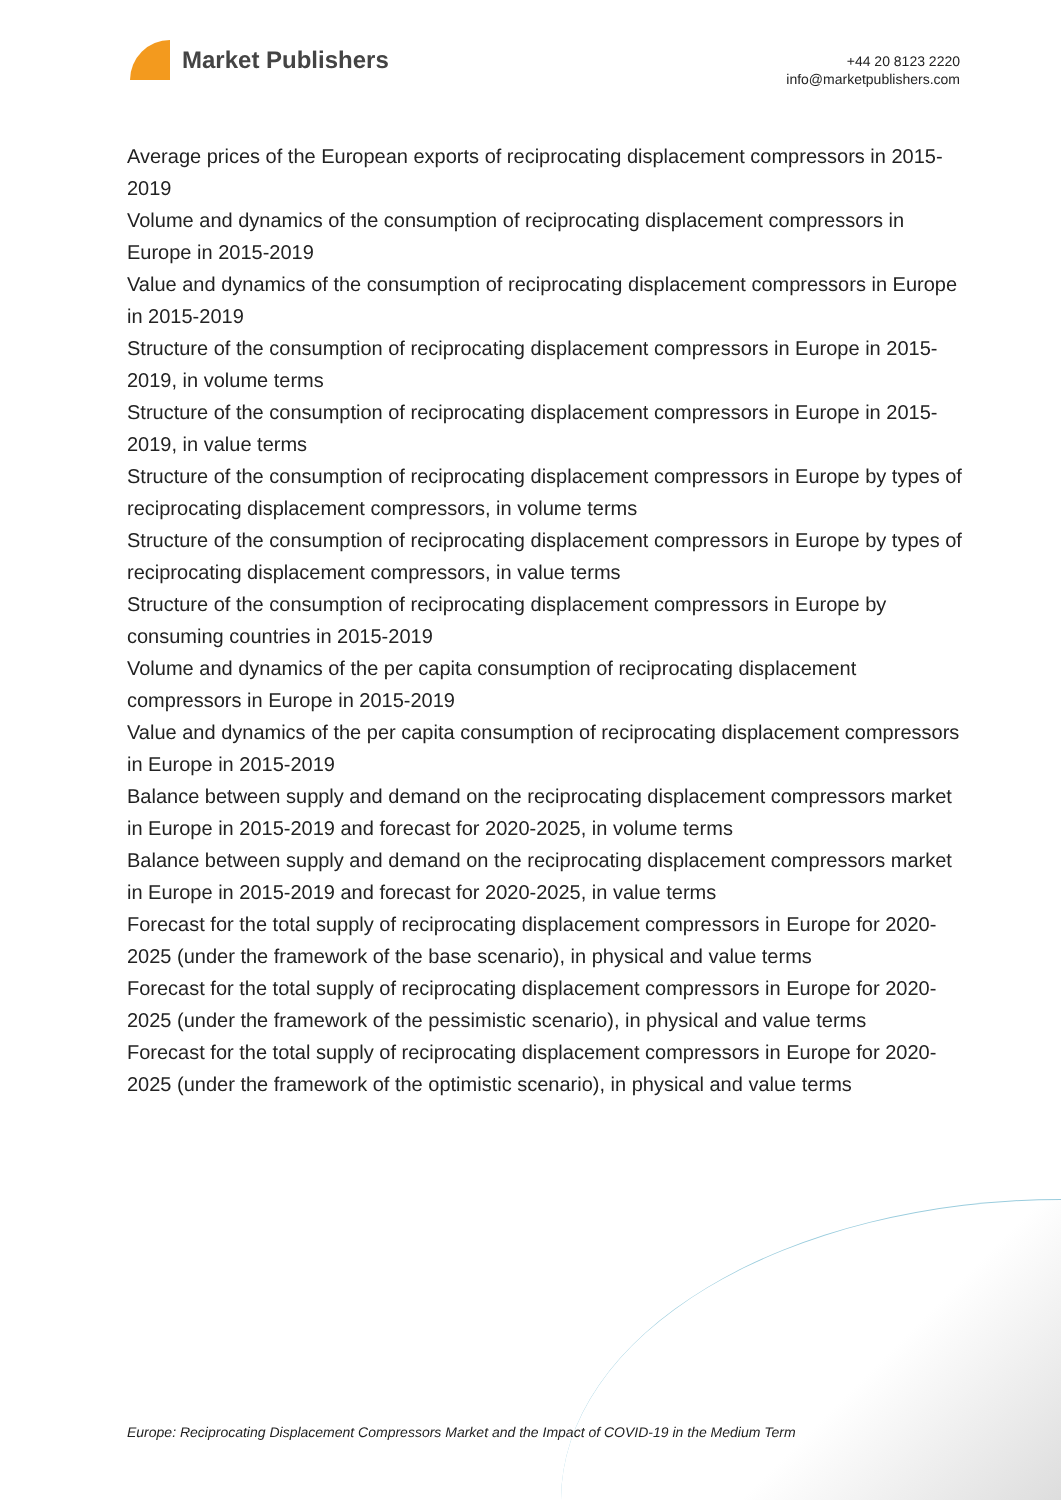Market Publishers
+44 20 8123 2220
info@marketpublishers.com
Average prices of the European exports of reciprocating displacement compressors in 2015-2019
Volume and dynamics of the consumption of reciprocating displacement compressors in Europe in 2015-2019
Value and dynamics of the consumption of reciprocating displacement compressors in Europe in 2015-2019
Structure of the consumption of reciprocating displacement compressors in Europe in 2015-2019, in volume terms
Structure of the consumption of reciprocating displacement compressors in Europe in 2015-2019, in value terms
Structure of the consumption of reciprocating displacement compressors in Europe by types of reciprocating displacement compressors, in volume terms
Structure of the consumption of reciprocating displacement compressors in Europe by types of reciprocating displacement compressors, in value terms
Structure of the consumption of reciprocating displacement compressors in Europe by consuming countries in 2015-2019
Volume and dynamics of the per capita consumption of reciprocating displacement compressors in Europe in 2015-2019
Value and dynamics of the per capita consumption of reciprocating displacement compressors in Europe in 2015-2019
Balance between supply and demand on the reciprocating displacement compressors market in Europe in 2015-2019 and forecast for 2020-2025, in volume terms
Balance between supply and demand on the reciprocating displacement compressors market in Europe in 2015-2019 and forecast for 2020-2025, in value terms
Forecast for the total supply of reciprocating displacement compressors in Europe for 2020-2025 (under the framework of the base scenario), in physical and value terms
Forecast for the total supply of reciprocating displacement compressors in Europe for 2020-2025 (under the framework of the pessimistic scenario), in physical and value terms
Forecast for the total supply of reciprocating displacement compressors in Europe for 2020-2025 (under the framework of the optimistic scenario), in physical and value terms
Europe: Reciprocating Displacement Compressors Market and the Impact of COVID-19 in the Medium Term